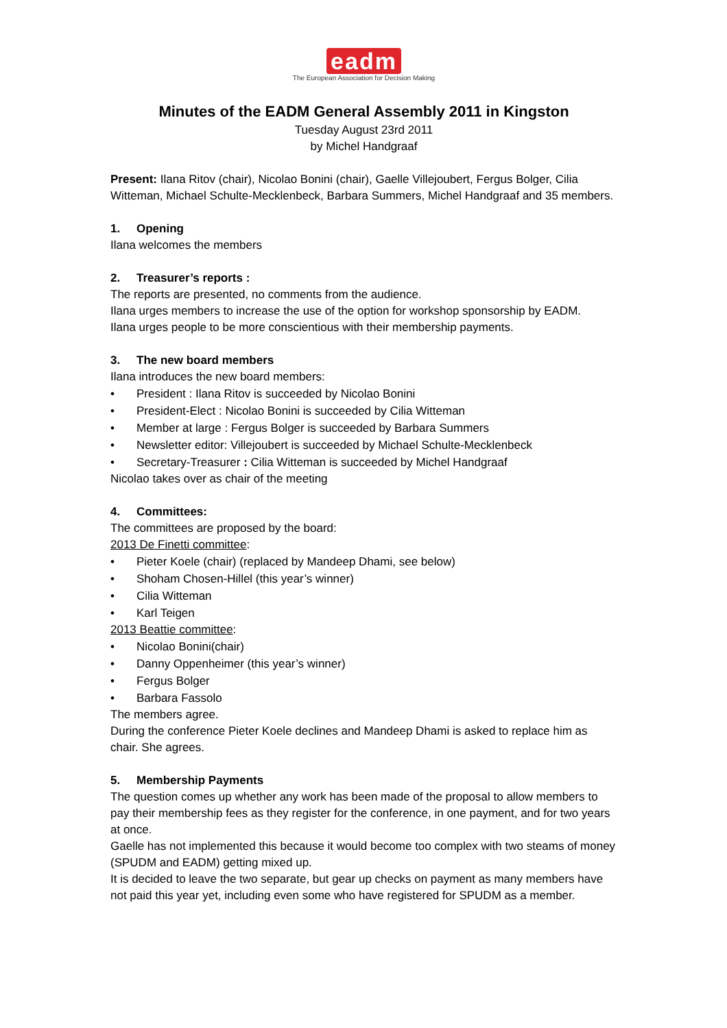eadm
The European Association for Decision Making
Minutes of the EADM General Assembly 2011 in Kingston
Tuesday August 23rd 2011
by Michel Handgraaf
Present: Ilana Ritov (chair), Nicolao Bonini (chair), Gaelle Villejoubert, Fergus Bolger, Cilia Witteman, Michael Schulte-Mecklenbeck, Barbara Summers, Michel Handgraaf and 35 members.
1. Opening
Ilana welcomes the members
2. Treasurer’s reports :
The reports are presented, no comments from the audience.
Ilana urges members to increase the use of the option for workshop sponsorship by EADM.
Ilana urges people to be more conscientious with their membership payments.
3. The new board members
Ilana introduces the new board members:
President : Ilana Ritov is succeeded by Nicolao Bonini
President-Elect : Nicolao Bonini is succeeded by Cilia Witteman
Member at large : Fergus Bolger is succeeded by Barbara Summers
Newsletter editor: Villejoubert is succeeded by Michael Schulte-Mecklenbeck
Secretary-Treasurer : Cilia Witteman is succeeded by Michel Handgraaf
Nicolao takes over as chair of the meeting
4. Committees:
The committees are proposed by the board:
2013 De Finetti committee:
Pieter Koele (chair) (replaced by Mandeep Dhami, see below)
Shoham Chosen-Hillel (this year’s winner)
Cilia Witteman
Karl Teigen
2013 Beattie committee:
Nicolao Bonini(chair)
Danny Oppenheimer (this year’s winner)
Fergus Bolger
Barbara Fassolo
The members agree.
During the conference Pieter Koele declines and Mandeep Dhami is asked to replace him as chair. She agrees.
5. Membership Payments
The question comes up whether any work has been made of the proposal to allow members to pay their membership fees as they register for the conference, in one payment, and for two years at once.
Gaelle has not implemented this because it would become too complex with two steams of money (SPUDM and EADM) getting mixed up.
It is decided to leave the two separate, but gear up checks on payment as many members have not paid this year yet, including even some who have registered for SPUDM as a member.